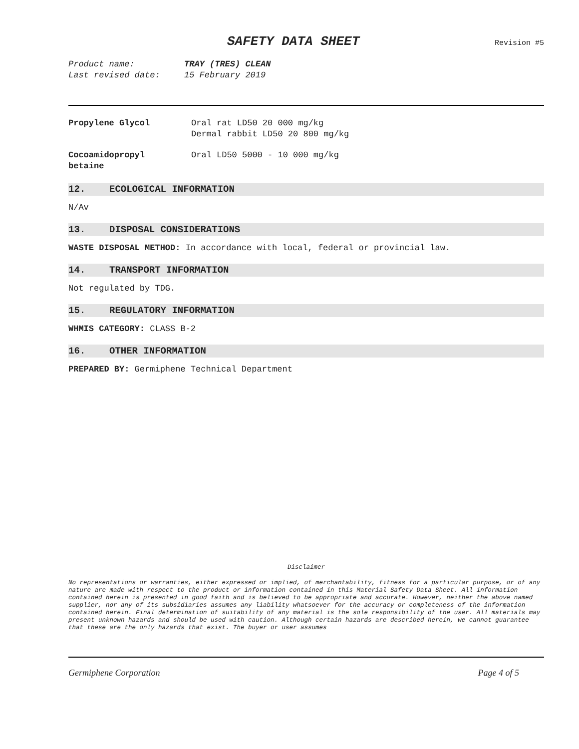SAFETY DATA SHEET
Revision #5
Product name: TRAY (TRES) CLEAN
Last revised date: 15 February 2019
Propylene Glycol Oral rat LD50 20 000 mg/kg
Dermal rabbit LD50 20 800 mg/kg
Cocoamidopropyl
betaine
Oral LD50 5000 - 10 000 mg/kg
12. ECOLOGICAL INFORMATION
N/Av
13. DISPOSAL CONSIDERATIONS
WASTE DISPOSAL METHOD: In accordance with local, federal or provincial law.
14. TRANSPORT INFORMATION
Not regulated by TDG.
15. REGULATORY INFORMATION
WHMIS CATEGORY: CLASS B-2
16. OTHER INFORMATION
PREPARED BY: Germiphene Technical Department
Disclaimer
No representations or warranties, either expressed or implied, of merchantability, fitness for a particular purpose, or of any nature are made with respect to the product or information contained in this Material Safety Data Sheet. All information contained herein is presented in good faith and is believed to be appropriate and accurate. However, neither the above named supplier, nor any of its subsidiaries assumes any liability whatsoever for the accuracy or completeness of the information contained herein. Final determination of suitability of any material is the sole responsibility of the user. All materials may present unknown hazards and should be used with caution. Although certain hazards are described herein, we cannot guarantee that these are the only hazards that exist. The buyer or user assumes
Germiphene Corporation Page 4 of 5